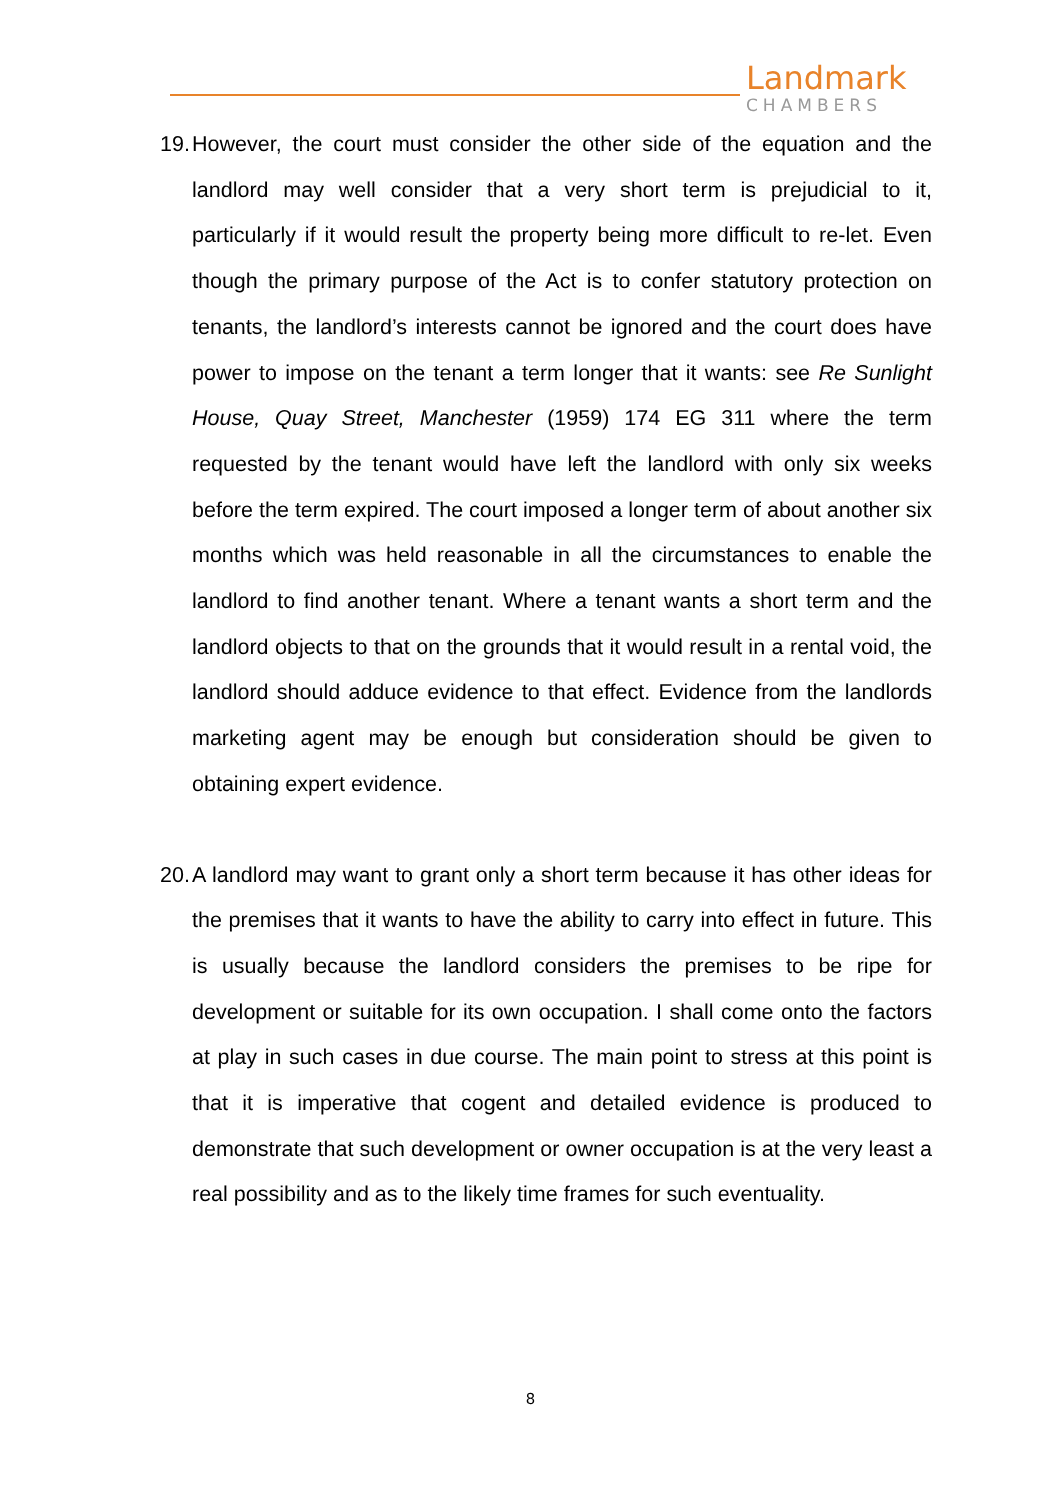Landmark
CHAMBERS
19.
However, the court must consider the other side of the equation and the landlord may well consider that a very short term is prejudicial to it, particularly if it would result the property being more difficult to re-let. Even though the primary purpose of the Act is to confer statutory protection on tenants, the landlord’s interests cannot be ignored and the court does have power to impose on the tenant a term longer that it wants: see Re Sunlight House, Quay Street, Manchester (1959) 174 EG 311 where the term requested by the tenant would have left the landlord with only six weeks before the term expired. The court imposed a longer term of about another six months which was held reasonable in all the circumstances to enable the landlord to find another tenant. Where a tenant wants a short term and the landlord objects to that on the grounds that it would result in a rental void, the landlord should adduce evidence to that effect. Evidence from the landlords marketing agent may be enough but consideration should be given to obtaining expert evidence.
20.
A landlord may want to grant only a short term because it has other ideas for the premises that it wants to have the ability to carry into effect in future. This is usually because the landlord considers the premises to be ripe for development or suitable for its own occupation. I shall come onto the factors at play in such cases in due course. The main point to stress at this point is that it is imperative that cogent and detailed evidence is produced to demonstrate that such development or owner occupation is at the very least a real possibility and as to the likely time frames for such eventuality.
8